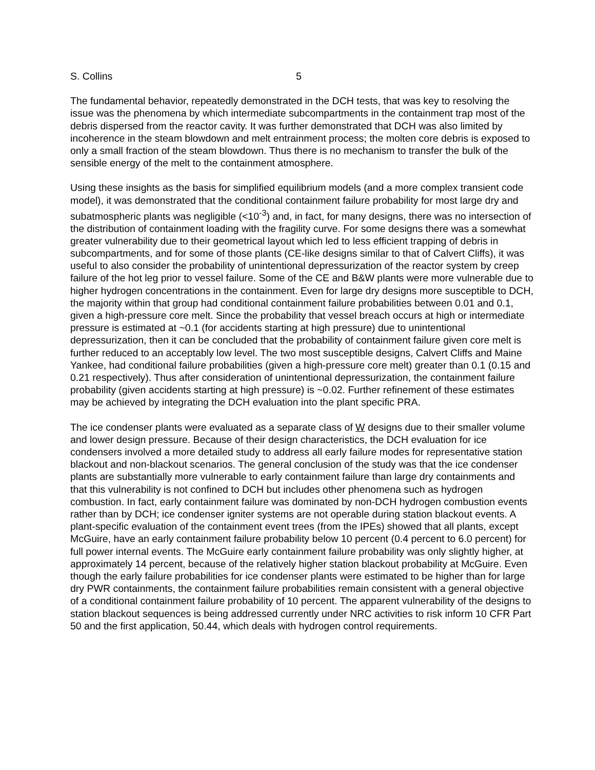S. Collins 5
The fundamental behavior, repeatedly demonstrated in the DCH tests, that was key to resolving the issue was the phenomena by which intermediate subcompartments in the containment trap most of the debris dispersed from the reactor cavity. It was further demonstrated that DCH was also limited by incoherence in the steam blowdown and melt entrainment process; the molten core debris is exposed to only a small fraction of the steam blowdown. Thus there is no mechanism to transfer the bulk of the sensible energy of the melt to the containment atmosphere.
Using these insights as the basis for simplified equilibrium models (and a more complex transient code model), it was demonstrated that the conditional containment failure probability for most large dry and subatmospheric plants was negligible (<10<sup>-3</sup>) and, in fact, for many designs, there was no intersection of the distribution of containment loading with the fragility curve. For some designs there was a somewhat greater vulnerability due to their geometrical layout which led to less efficient trapping of debris in subcompartments, and for some of those plants (CE-like designs similar to that of Calvert Cliffs), it was useful to also consider the probability of unintentional depressurization of the reactor system by creep failure of the hot leg prior to vessel failure. Some of the CE and B&W plants were more vulnerable due to higher hydrogen concentrations in the containment. Even for large dry designs more susceptible to DCH, the majority within that group had conditional containment failure probabilities between 0.01 and 0.1, given a high-pressure core melt. Since the probability that vessel breach occurs at high or intermediate pressure is estimated at ~0.1 (for accidents starting at high pressure) due to unintentional depressurization, then it can be concluded that the probability of containment failure given core melt is further reduced to an acceptably low level. The two most susceptible designs, Calvert Cliffs and Maine Yankee, had conditional failure probabilities (given a high-pressure core melt) greater than 0.1 (0.15 and 0.21 respectively). Thus after consideration of unintentional depressurization, the containment failure probability (given accidents starting at high pressure) is ~0.02. Further refinement of these estimates may be achieved by integrating the DCH evaluation into the plant specific PRA.
The ice condenser plants were evaluated as a separate class of W designs due to their smaller volume and lower design pressure. Because of their design characteristics, the DCH evaluation for ice condensers involved a more detailed study to address all early failure modes for representative station blackout and non-blackout scenarios. The general conclusion of the study was that the ice condenser plants are substantially more vulnerable to early containment failure than large dry containments and that this vulnerability is not confined to DCH but includes other phenomena such as hydrogen combustion. In fact, early containment failure was dominated by non-DCH hydrogen combustion events rather than by DCH; ice condenser igniter systems are not operable during station blackout events. A plant-specific evaluation of the containment event trees (from the IPEs) showed that all plants, except McGuire, have an early containment failure probability below 10 percent (0.4 percent to 6.0 percent) for full power internal events. The McGuire early containment failure probability was only slightly higher, at approximately 14 percent, because of the relatively higher station blackout probability at McGuire. Even though the early failure probabilities for ice condenser plants were estimated to be higher than for large dry PWR containments, the containment failure probabilities remain consistent with a general objective of a conditional containment failure probability of 10 percent. The apparent vulnerability of the designs to station blackout sequences is being addressed currently under NRC activities to risk inform 10 CFR Part 50 and the first application, 50.44, which deals with hydrogen control requirements.